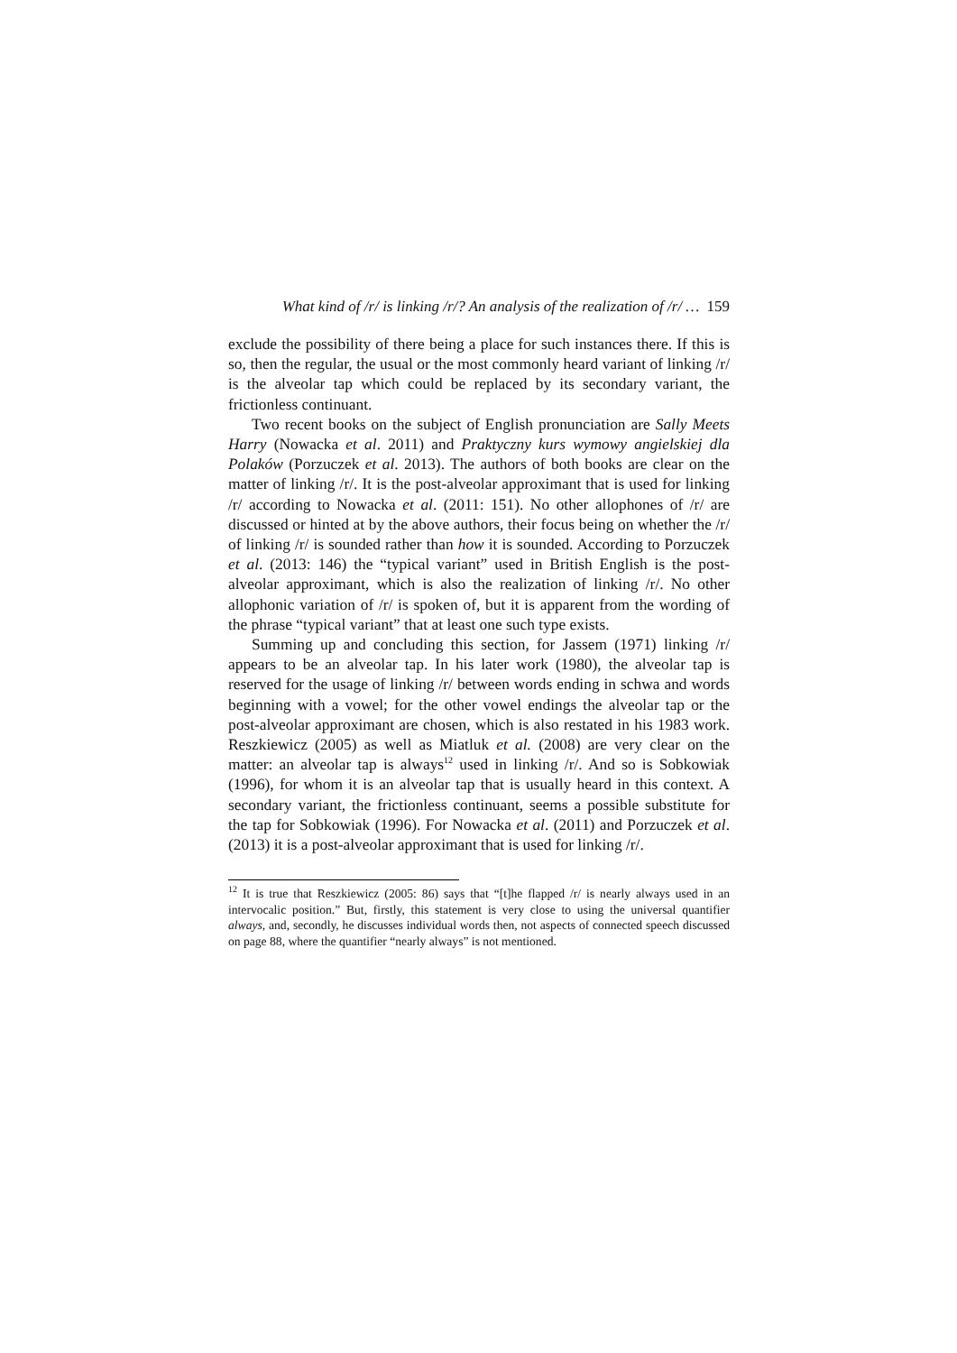What kind of /r/ is linking /r/? An analysis of the realization of /r/ … 159
exclude the possibility of there being a place for such instances there. If this is so, then the regular, the usual or the most commonly heard variant of linking /r/ is the alveolar tap which could be replaced by its secondary variant, the frictionless continuant.
Two recent books on the subject of English pronunciation are Sally Meets Harry (Nowacka et al. 2011) and Praktyczny kurs wymowy angielskiej dla Polaków (Porzuczek et al. 2013). The authors of both books are clear on the matter of linking /r/. It is the post-alveolar approximant that is used for linking /r/ according to Nowacka et al. (2011: 151). No other allophones of /r/ are discussed or hinted at by the above authors, their focus being on whether the /r/ of linking /r/ is sounded rather than how it is sounded. According to Porzuczek et al. (2013: 146) the “typical variant” used in British English is the post-alveolar approximant, which is also the realization of linking /r/. No other allophonic variation of /r/ is spoken of, but it is apparent from the wording of the phrase “typical variant” that at least one such type exists.
Summing up and concluding this section, for Jassem (1971) linking /r/ appears to be an alveolar tap. In his later work (1980), the alveolar tap is reserved for the usage of linking /r/ between words ending in schwa and words beginning with a vowel; for the other vowel endings the alveolar tap or the post-alveolar approximant are chosen, which is also restated in his 1983 work. Reszkiewicz (2005) as well as Miatluk et al. (2008) are very clear on the matter: an alveolar tap is always<sup>12</sup> used in linking /r/. And so is Sobkowiak (1996), for whom it is an alveolar tap that is usually heard in this context. A secondary variant, the frictionless continuant, seems a possible substitute for the tap for Sobkowiak (1996). For Nowacka et al. (2011) and Porzuczek et al. (2013) it is a post-alveolar approximant that is used for linking /r/.
<sup>12</sup> It is true that Reszkiewicz (2005: 86) says that “[t]he flapped /r/ is nearly always used in an intervocalic position.” But, firstly, this statement is very close to using the universal quantifier always, and, secondly, he discusses individual words then, not aspects of connected speech discussed on page 88, where the quantifier “nearly always” is not mentioned.